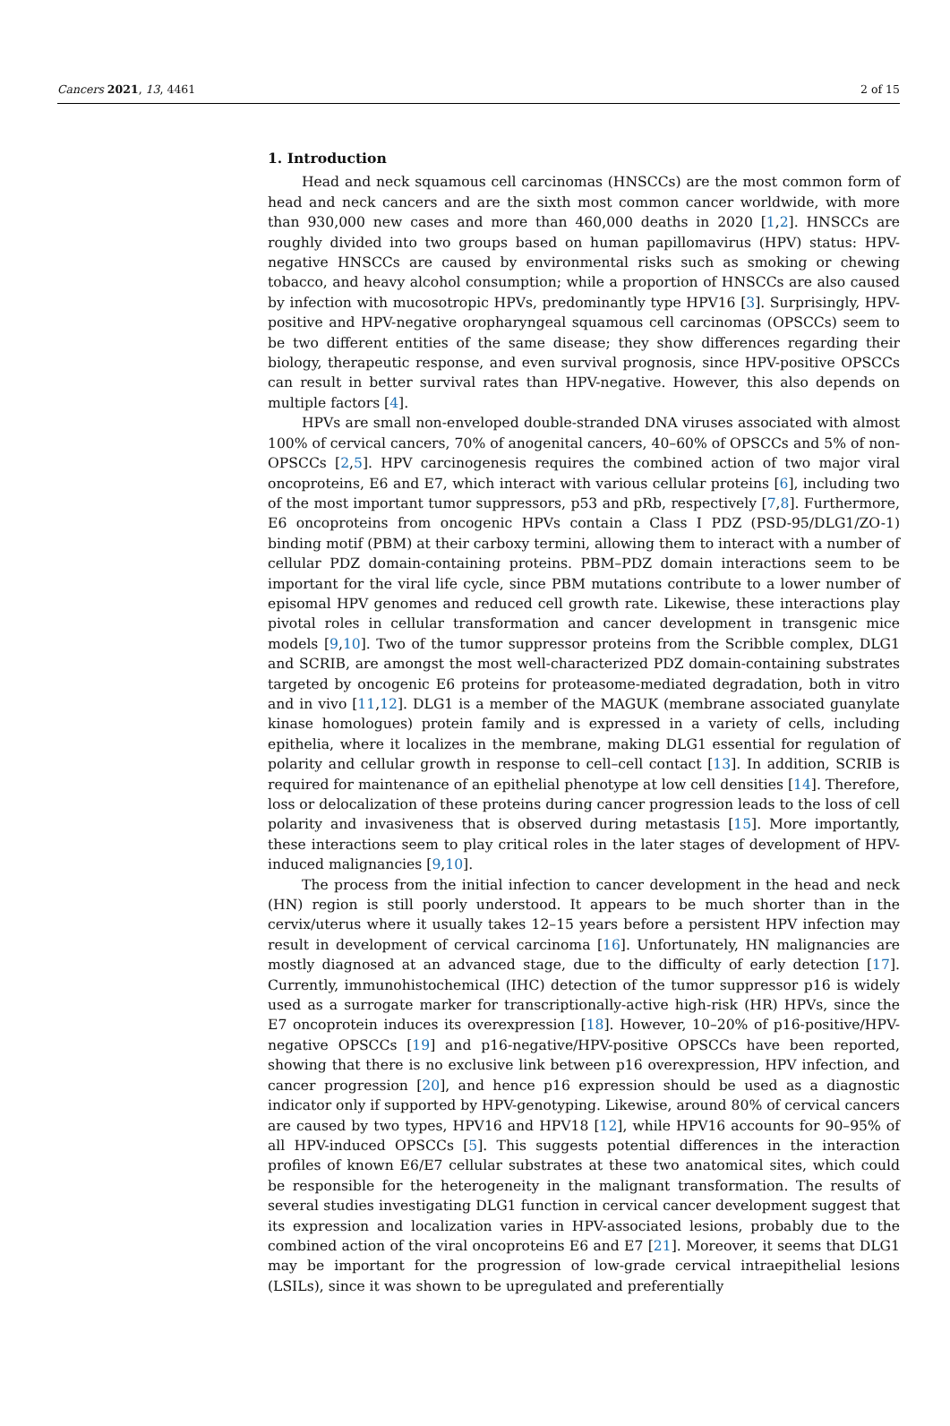Cancers 2021, 13, 4461 2 of 15
1. Introduction
Head and neck squamous cell carcinomas (HNSCCs) are the most common form of head and neck cancers and are the sixth most common cancer worldwide, with more than 930,000 new cases and more than 460,000 deaths in 2020 [1,2]. HNSCCs are roughly divided into two groups based on human papillomavirus (HPV) status: HPV-negative HNSCCs are caused by environmental risks such as smoking or chewing tobacco, and heavy alcohol consumption; while a proportion of HNSCCs are also caused by infection with mucosotropic HPVs, predominantly type HPV16 [3]. Surprisingly, HPV-positive and HPV-negative oropharyngeal squamous cell carcinomas (OPSCCs) seem to be two different entities of the same disease; they show differences regarding their biology, therapeutic response, and even survival prognosis, since HPV-positive OPSCCs can result in better survival rates than HPV-negative. However, this also depends on multiple factors [4].
HPVs are small non-enveloped double-stranded DNA viruses associated with almost 100% of cervical cancers, 70% of anogenital cancers, 40–60% of OPSCCs and 5% of non-OPSCCs [2,5]. HPV carcinogenesis requires the combined action of two major viral oncoproteins, E6 and E7, which interact with various cellular proteins [6], including two of the most important tumor suppressors, p53 and pRb, respectively [7,8]. Furthermore, E6 oncoproteins from oncogenic HPVs contain a Class I PDZ (PSD-95/DLG1/ZO-1) binding motif (PBM) at their carboxy termini, allowing them to interact with a number of cellular PDZ domain-containing proteins. PBM–PDZ domain interactions seem to be important for the viral life cycle, since PBM mutations contribute to a lower number of episomal HPV genomes and reduced cell growth rate. Likewise, these interactions play pivotal roles in cellular transformation and cancer development in transgenic mice models [9,10]. Two of the tumor suppressor proteins from the Scribble complex, DLG1 and SCRIB, are amongst the most well-characterized PDZ domain-containing substrates targeted by oncogenic E6 proteins for proteasome-mediated degradation, both in vitro and in vivo [11,12]. DLG1 is a member of the MAGUK (membrane associated guanylate kinase homologues) protein family and is expressed in a variety of cells, including epithelia, where it localizes in the membrane, making DLG1 essential for regulation of polarity and cellular growth in response to cell–cell contact [13]. In addition, SCRIB is required for maintenance of an epithelial phenotype at low cell densities [14]. Therefore, loss or delocalization of these proteins during cancer progression leads to the loss of cell polarity and invasiveness that is observed during metastasis [15]. More importantly, these interactions seem to play critical roles in the later stages of development of HPV-induced malignancies [9,10].
The process from the initial infection to cancer development in the head and neck (HN) region is still poorly understood. It appears to be much shorter than in the cervix/uterus where it usually takes 12–15 years before a persistent HPV infection may result in development of cervical carcinoma [16]. Unfortunately, HN malignancies are mostly diagnosed at an advanced stage, due to the difficulty of early detection [17]. Currently, immunohistochemical (IHC) detection of the tumor suppressor p16 is widely used as a surrogate marker for transcriptionally-active high-risk (HR) HPVs, since the E7 oncoprotein induces its overexpression [18]. However, 10–20% of p16-positive/HPV-negative OPSCCs [19] and p16-negative/HPV-positive OPSCCs have been reported, showing that there is no exclusive link between p16 overexpression, HPV infection, and cancer progression [20], and hence p16 expression should be used as a diagnostic indicator only if supported by HPV-genotyping. Likewise, around 80% of cervical cancers are caused by two types, HPV16 and HPV18 [12], while HPV16 accounts for 90–95% of all HPV-induced OPSCCs [5]. This suggests potential differences in the interaction profiles of known E6/E7 cellular substrates at these two anatomical sites, which could be responsible for the heterogeneity in the malignant transformation. The results of several studies investigating DLG1 function in cervical cancer development suggest that its expression and localization varies in HPV-associated lesions, probably due to the combined action of the viral oncoproteins E6 and E7 [21]. Moreover, it seems that DLG1 may be important for the progression of low-grade cervical intraepithelial lesions (LSILs), since it was shown to be upregulated and preferentially